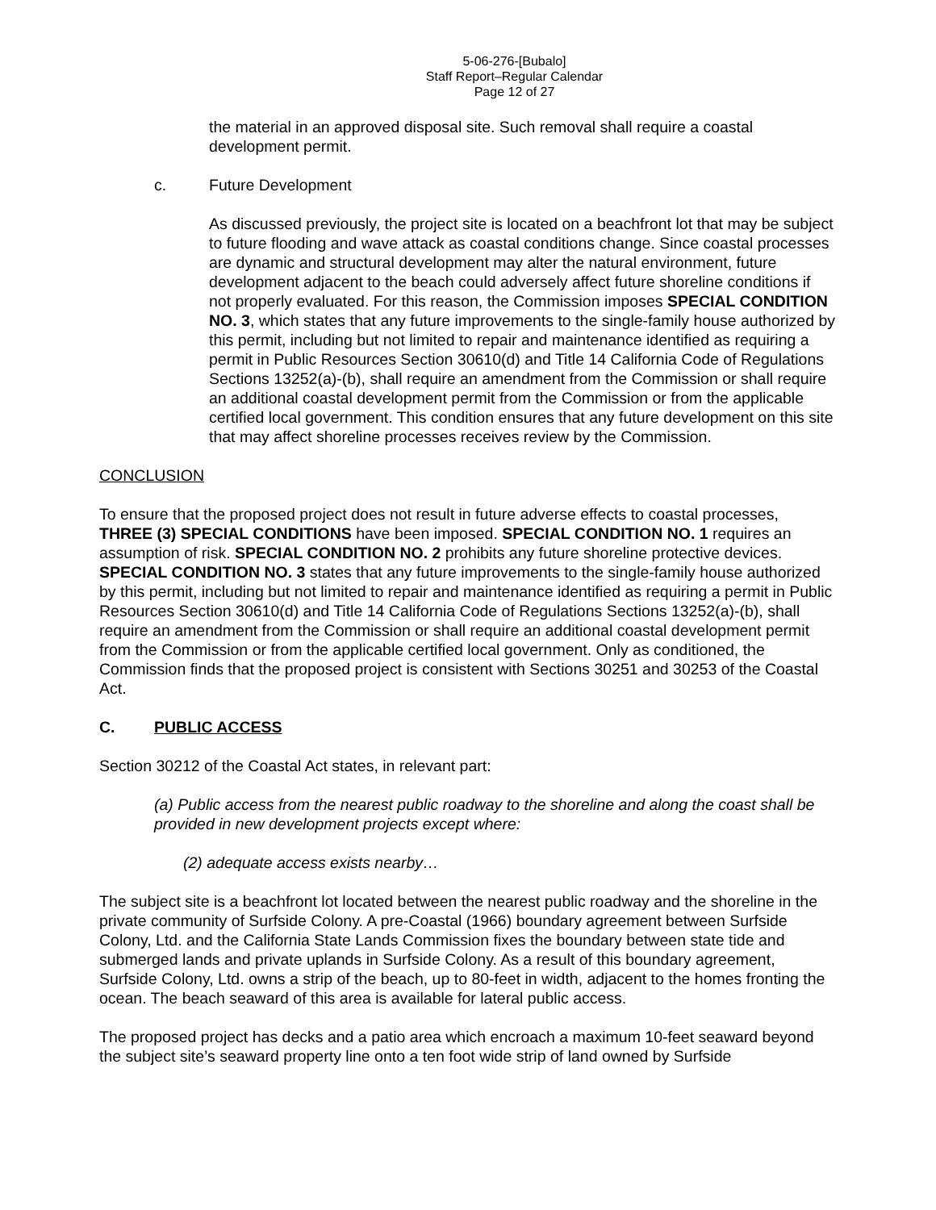5-06-276-[Bubalo]
Staff Report–Regular Calendar
Page 12 of 27
the material in an approved disposal site. Such removal shall require a coastal development permit.
c. Future Development
As discussed previously, the project site is located on a beachfront lot that may be subject to future flooding and wave attack as coastal conditions change. Since coastal processes are dynamic and structural development may alter the natural environment, future development adjacent to the beach could adversely affect future shoreline conditions if not properly evaluated. For this reason, the Commission imposes SPECIAL CONDITION NO. 3, which states that any future improvements to the single-family house authorized by this permit, including but not limited to repair and maintenance identified as requiring a permit in Public Resources Section 30610(d) and Title 14 California Code of Regulations Sections 13252(a)-(b), shall require an amendment from the Commission or shall require an additional coastal development permit from the Commission or from the applicable certified local government. This condition ensures that any future development on this site that may affect shoreline processes receives review by the Commission.
CONCLUSION
To ensure that the proposed project does not result in future adverse effects to coastal processes, THREE (3) SPECIAL CONDITIONS have been imposed. SPECIAL CONDITION NO. 1 requires an assumption of risk. SPECIAL CONDITION NO. 2 prohibits any future shoreline protective devices. SPECIAL CONDITION NO. 3 states that any future improvements to the single-family house authorized by this permit, including but not limited to repair and maintenance identified as requiring a permit in Public Resources Section 30610(d) and Title 14 California Code of Regulations Sections 13252(a)-(b), shall require an amendment from the Commission or shall require an additional coastal development permit from the Commission or from the applicable certified local government. Only as conditioned, the Commission finds that the proposed project is consistent with Sections 30251 and 30253 of the Coastal Act.
C. PUBLIC ACCESS
Section 30212 of the Coastal Act states, in relevant part:
(a) Public access from the nearest public roadway to the shoreline and along the coast shall be provided in new development projects except where:
(2) adequate access exists nearby…
The subject site is a beachfront lot located between the nearest public roadway and the shoreline in the private community of Surfside Colony. A pre-Coastal (1966) boundary agreement between Surfside Colony, Ltd. and the California State Lands Commission fixes the boundary between state tide and submerged lands and private uplands in Surfside Colony. As a result of this boundary agreement, Surfside Colony, Ltd. owns a strip of the beach, up to 80-feet in width, adjacent to the homes fronting the ocean. The beach seaward of this area is available for lateral public access.
The proposed project has decks and a patio area which encroach a maximum 10-feet seaward beyond the subject site’s seaward property line onto a ten foot wide strip of land owned by Surfside